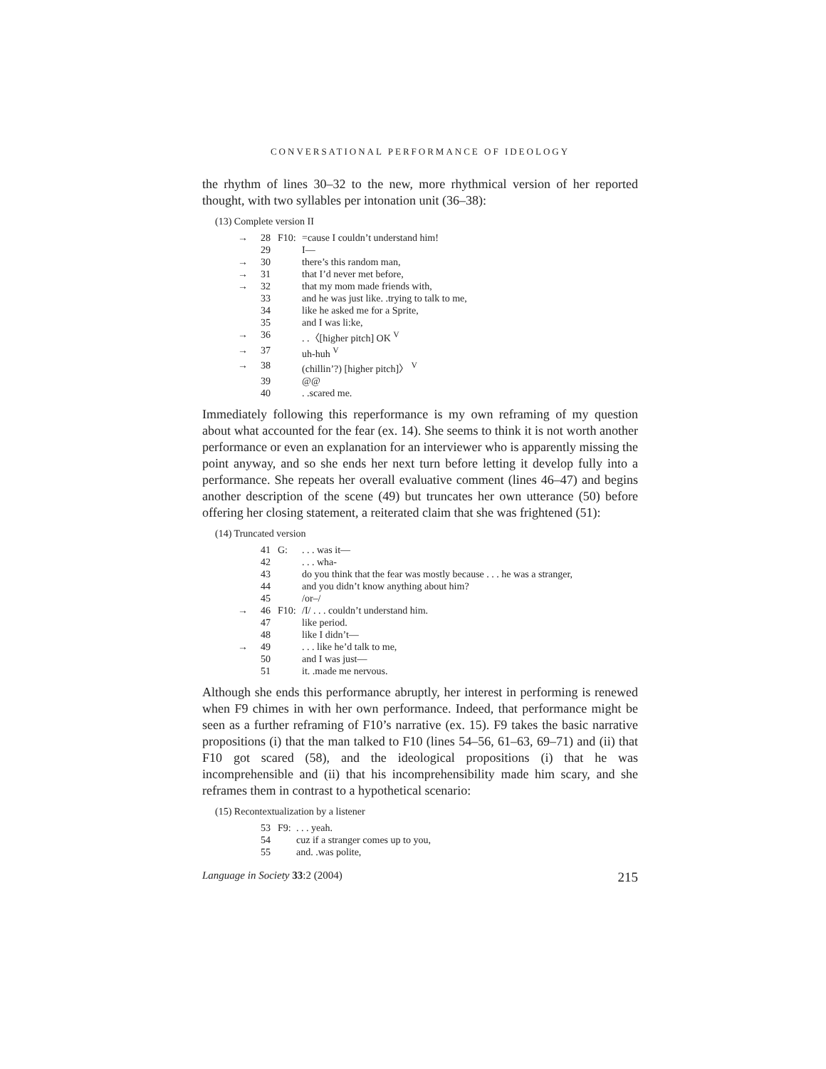CONVERSATIONAL PERFORMANCE OF IDEOLOGY
the rhythm of lines 30–32 to the new, more rhythmical version of her reported thought, with two syllables per intonation unit (36–38):
(13) Complete version II
| → | 28 | F10: | =cause I couldn’t understand him! |
| | 29 | | I— |
| → | 30 | | there’s this random man, |
| → | 31 | | that I’d never met before, |
| → | 32 | | that my mom made friends with, |
| | 33 | | and he was just like. .trying to talk to me, |
| | 34 | | like he asked me for a Sprite, |
| | 35 | | and I was li:ke, |
| → | 36 | | . .〈[higher pitch] OK <sup>V</sup> |
| → | 37 | | uh-huh <sup>V</sup> |
| → | 38 | | (chillin’?) [higher pitch]〉 <sup>V</sup> |
| | 39 | | @@ |
| | 40 | | . .scared me. |
Immediately following this reperformance is my own reframing of my question about what accounted for the fear (ex. 14). She seems to think it is not worth another performance or even an explanation for an interviewer who is apparently missing the point anyway, and so she ends her next turn before letting it develop fully into a performance. She repeats her overall evaluative comment (lines 46–47) and begins another description of the scene (49) but truncates her own utterance (50) before offering her closing statement, a reiterated claim that she was frightened (51):
(14) Truncated version
| | 41 | G: | . . . was it— |
| | 42 | | . . . wha- |
| | 43 | | do you think that the fear was mostly because . . . he was a stranger, |
| | 44 | | and you didn’t know anything about him? |
| | 45 | | /or–/ |
| → | 46 | F10: | /I/ . . . couldn’t understand him. |
| | 47 | | like period. |
| | 48 | | like I didn’t— |
| → | 49 | | . . . like he’d talk to me, |
| | 50 | | and I was just— |
| | 51 | | it. .made me nervous. |
Although she ends this performance abruptly, her interest in performing is renewed when F9 chimes in with her own performance. Indeed, that performance might be seen as a further reframing of F10’s narrative (ex. 15). F9 takes the basic narrative propositions (i) that the man talked to F10 (lines 54–56, 61–63, 69–71) and (ii) that F10 got scared (58), and the ideological propositions (i) that he was incomprehensible and (ii) that his incomprehensibility made him scary, and she reframes them in contrast to a hypothetical scenario:
(15) Recontextualization by a listener
| | 53 | F9: | . . . yeah. |
| | 54 | | cuz if a stranger comes up to you, |
| | 55 | | and. .was polite, |
Language in Society 33:2 (2004) 215